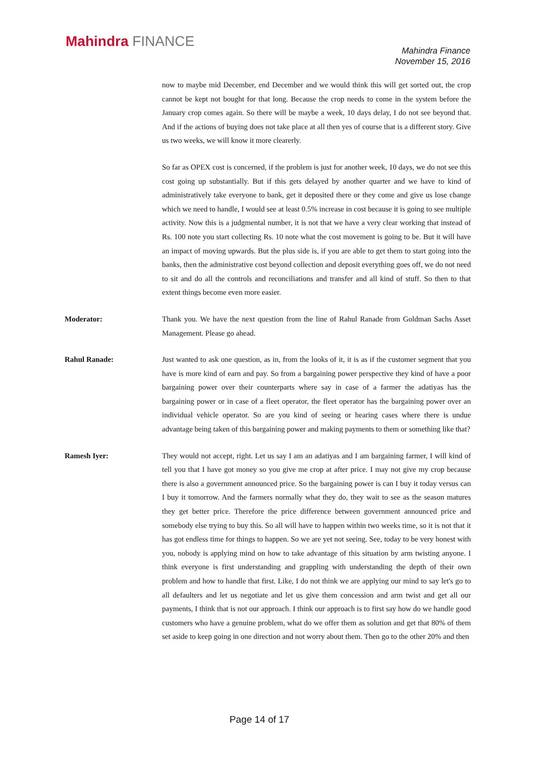Mahindra FINANCE
Mahindra Finance
November 15, 2016
now to maybe mid December, end December and we would think this will get sorted out, the crop cannot be kept not bought for that long. Because the crop needs to come in the system before the January crop comes again. So there will be maybe a week, 10 days delay, I do not see beyond that. And if the actions of buying does not take place at all then yes of course that is a different story. Give us two weeks, we will know it more clearerly.
So far as OPEX cost is concerned, if the problem is just for another week, 10 days, we do not see this cost going up substantially. But if this gets delayed by another quarter and we have to kind of administratively take everyone to bank, get it deposited there or they come and give us lose change which we need to handle, I would see at least 0.5% increase in cost because it is going to see multiple activity. Now this is a judgmental number, it is not that we have a very clear working that instead of Rs. 100 note you start collecting Rs. 10 note what the cost movement is going to be. But it will have an impact of moving upwards. But the plus side is, if you are able to get them to start going into the banks, then the administrative cost beyond collection and deposit everything goes off, we do not need to sit and do all the controls and reconciliations and transfer and all kind of stuff. So then to that extent things become even more easier.
Moderator: Thank you. We have the next question from the line of Rahul Ranade from Goldman Sachs Asset Management. Please go ahead.
Rahul Ranade: Just wanted to ask one question, as in, from the looks of it, it is as if the customer segment that you have is more kind of earn and pay. So from a bargaining power perspective they kind of have a poor bargaining power over their counterparts where say in case of a farmer the adatiyas has the bargaining power or in case of a fleet operator, the fleet operator has the bargaining power over an individual vehicle operator. So are you kind of seeing or hearing cases where there is undue advantage being taken of this bargaining power and making payments to them or something like that?
Ramesh Iyer: They would not accept, right. Let us say I am an adatiyas and I am bargaining farmer, I will kind of tell you that I have got money so you give me crop at after price. I may not give my crop because there is also a government announced price. So the bargaining power is can I buy it today versus can I buy it tomorrow. And the farmers normally what they do, they wait to see as the season matures they get better price. Therefore the price difference between government announced price and somebody else trying to buy this. So all will have to happen within two weeks time, so it is not that it has got endless time for things to happen. So we are yet not seeing. See, today to be very honest with you, nobody is applying mind on how to take advantage of this situation by arm twisting anyone. I think everyone is first understanding and grappling with understanding the depth of their own problem and how to handle that first. Like, I do not think we are applying our mind to say let's go to all defaulters and let us negotiate and let us give them concession and arm twist and get all our payments, I think that is not our approach. I think our approach is to first say how do we handle good customers who have a genuine problem, what do we offer them as solution and get that 80% of them set aside to keep going in one direction and not worry about them. Then go to the other 20% and then
Page 14 of 17